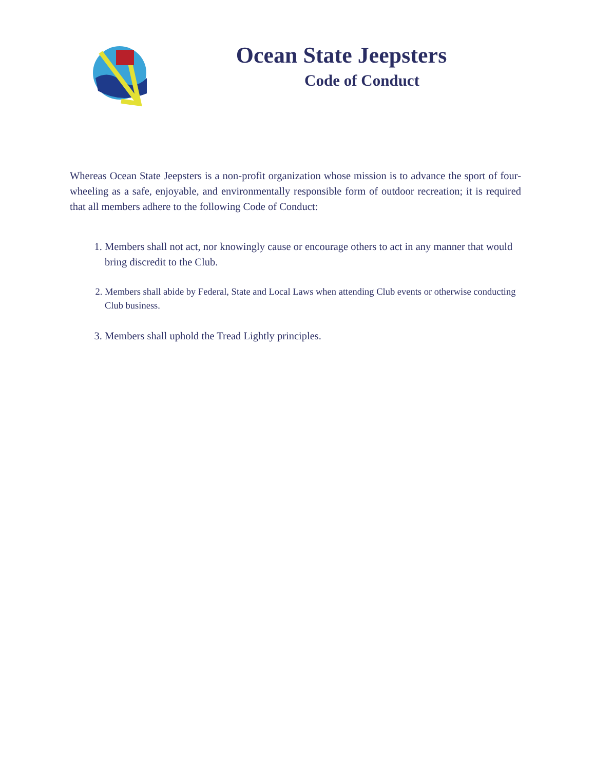Ocean State Jeepsters
Code of Conduct
Whereas Ocean State Jeepsters is a non-profit organization whose mission is to advance the sport of four-wheeling as a safe, enjoyable, and environmentally responsible form of outdoor recreation; it is required that all members adhere to the following Code of Conduct:
1. Members shall not act, nor knowingly cause or encourage others to act in any manner that would bring discredit to the Club.
2. Members shall abide by Federal, State and Local Laws when attending Club events or otherwise conducting Club business.
3. Members shall uphold the Tread Lightly principles.